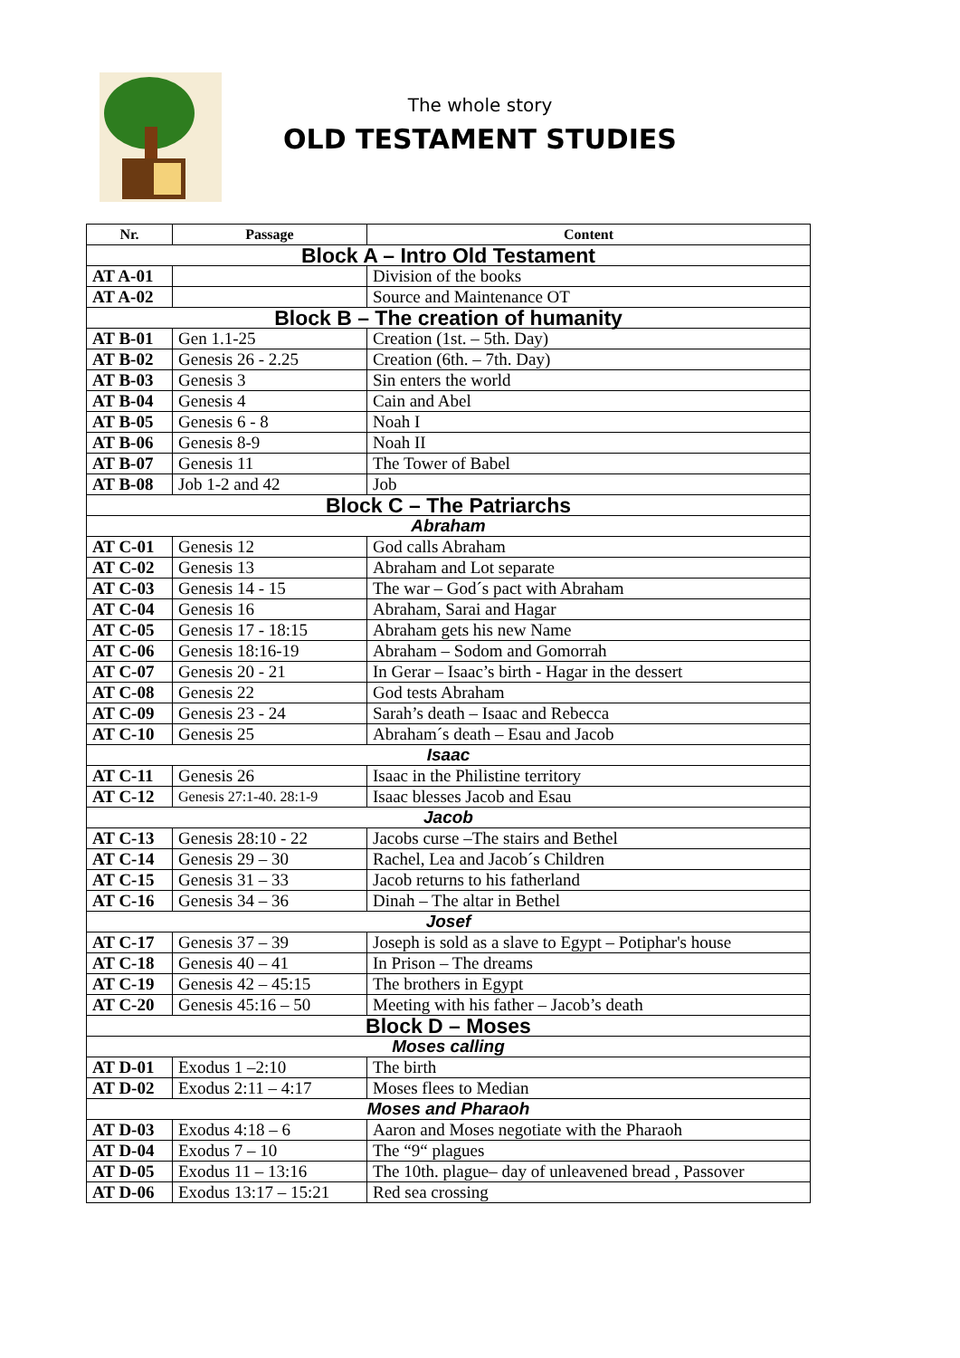The whole story
OLD TESTAMENT STUDIES
| Nr. | Passage | Content |
| --- | --- | --- |
| Block A – Intro Old Testament | | |
| AT A-01 | | Division of the books |
| AT A-02 | | Source and Maintenance OT |
| Block B – The creation of humanity | | |
| AT B-01 | Gen 1.1-25 | Creation (1st. – 5th. Day) |
| AT B-02 | Genesis 26 - 2.25 | Creation (6th. – 7th. Day) |
| AT B-03 | Genesis 3 | Sin enters the world |
| AT B-04 | Genesis 4 | Cain and Abel |
| AT B-05 | Genesis 6 - 8 | Noah I |
| AT B-06 | Genesis 8-9 | Noah II |
| AT B-07 | Genesis 11 | The Tower of Babel |
| AT B-08 | Job 1-2 and 42 | Job |
| Block C – The Patriarchs | | |
| Abraham | | |
| AT C-01 | Genesis 12 | God calls Abraham |
| AT C-02 | Genesis 13 | Abraham and Lot separate |
| AT C-03 | Genesis 14 - 15 | The war – God´s pact with Abraham |
| AT C-04 | Genesis 16 | Abraham, Sarai and Hagar |
| AT C-05 | Genesis 17 - 18:15 | Abraham gets his new Name |
| AT C-06 | Genesis 18:16-19 | Abraham – Sodom and Gomorrah |
| AT C-07 | Genesis 20 - 21 | In Gerar – Isaac’s birth - Hagar in the dessert |
| AT C-08 | Genesis 22 | God tests Abraham |
| AT C-09 | Genesis 23 - 24 | Sarah’s death – Isaac and Rebecca |
| AT C-10 | Genesis 25 | Abraham´s death – Esau and Jacob |
| Isaac | | |
| AT C-11 | Genesis 26 | Isaac in the Philistine territory |
| AT C-12 | Genesis 27:1-40. 28:1-9 | Isaac blesses Jacob and Esau |
| Jacob | | |
| AT C-13 | Genesis 28:10 - 22 | Jacobs curse –The stairs and Bethel |
| AT C-14 | Genesis 29 – 30 | Rachel, Lea and Jacob´s Children |
| AT C-15 | Genesis 31 – 33 | Jacob returns to his fatherland |
| AT C-16 | Genesis 34 – 36 | Dinah – The altar in Bethel |
| Josef | | |
| AT C-17 | Genesis 37 – 39 | Joseph is sold as a slave to Egypt – Potiphar's house |
| AT C-18 | Genesis 40 – 41 | In Prison – The dreams |
| AT C-19 | Genesis 42 – 45:15 | The brothers in Egypt |
| AT C-20 | Genesis 45:16 – 50 | Meeting with his father – Jacob’s death |
| Block D – Moses | | |
| Moses calling | | |
| AT D-01 | Exodus 1 –2:10 | The birth |
| AT D-02 | Exodus 2:11 – 4:17 | Moses flees to Median |
| Moses and Pharaoh | | |
| AT D-03 | Exodus 4:18 – 6 | Aaron and Moses negotiate with the Pharaoh |
| AT D-04 | Exodus 7 – 10 | The “9“ plagues |
| AT D-05 | Exodus 11 – 13:16 | The 10th. plague– day of unleavened bread , Passover |
| AT D-06 | Exodus 13:17 – 15:21 | Red sea crossing |